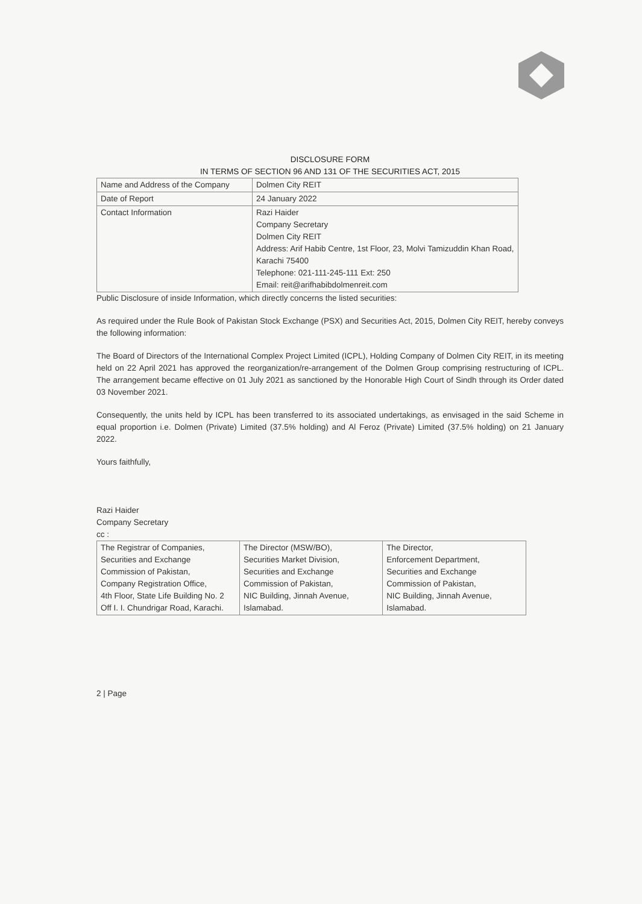DISCLOSURE FORM
IN TERMS OF SECTION 96 AND 131 OF THE SECURITIES ACT, 2015
| Name and Address of the Company | Dolmen City REIT |
| Date of Report | 24 January 2022 |
| Contact Information | Razi Haider Company Secretary Dolmen City REIT Address: Arif Habib Centre, 1st Floor, 23, Molvi Tamizuddin Khan Road, Karachi 75400 Telephone: 021-111-245-111 Ext: 250 Email: reit@arifhabibdolmenreit.com |
Public Disclosure of inside Information, which directly concerns the listed securities:
As required under the Rule Book of Pakistan Stock Exchange (PSX) and Securities Act, 2015, Dolmen City REIT, hereby conveys the following information:
The Board of Directors of the International Complex Project Limited (ICPL), Holding Company of Dolmen City REIT, in its meeting held on 22 April 2021 has approved the reorganization/re-arrangement of the Dolmen Group comprising restructuring of ICPL. The arrangement became effective on 01 July 2021 as sanctioned by the Honorable High Court of Sindh through its Order dated 03 November 2021.
Consequently, the units held by ICPL has been transferred to its associated undertakings, as envisaged in the said Scheme in equal proportion i.e. Dolmen (Private) Limited (37.5% holding) and Al Feroz (Private) Limited (37.5% holding) on 21 January 2022.
Yours faithfully,
Razi Haider
Company Secretary
cc :
| The Registrar of Companies, Securities and Exchange Commission of Pakistan, Company Registration Office, 4th Floor, State Life Building No. 2 Off I. I. Chundrigar Road, Karachi. | The Director (MSW/BO), Securities Market Division, Securities and Exchange Commission of Pakistan, NIC Building, Jinnah Avenue, Islamabad. | The Director, Enforcement Department, Securities and Exchange Commission of Pakistan, NIC Building, Jinnah Avenue, Islamabad. |
2 | Page